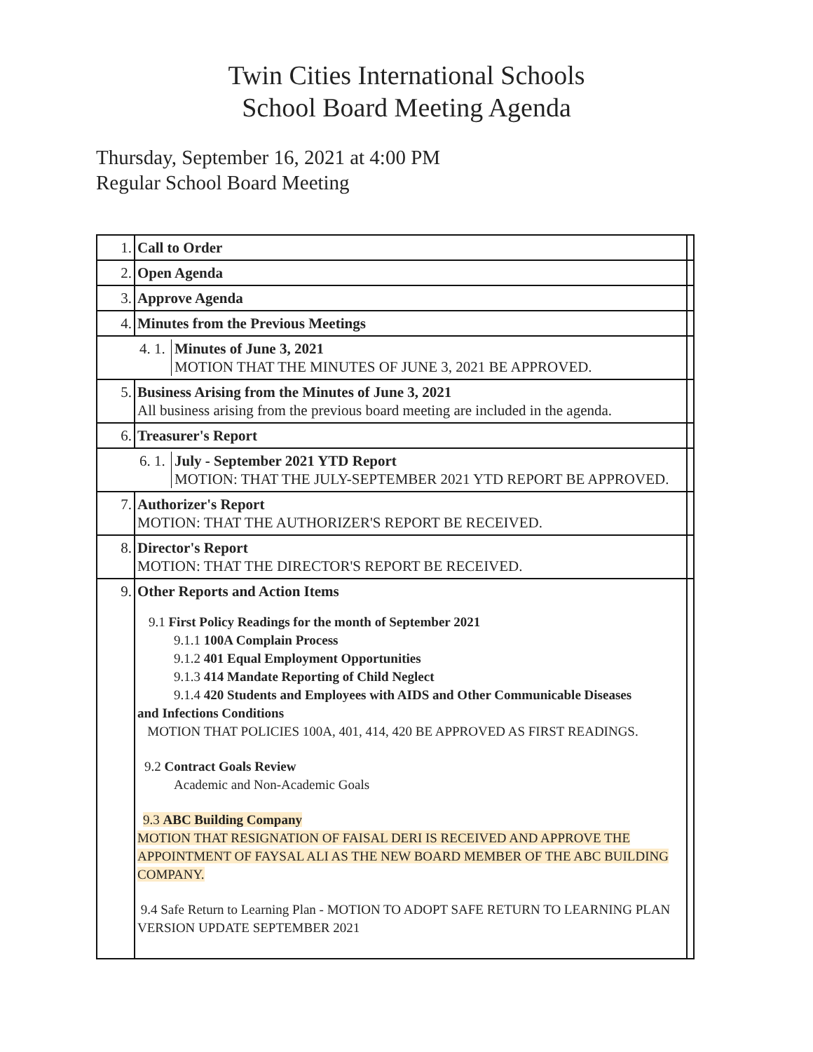Twin Cities International Schools
School Board Meeting Agenda
Thursday, September 16, 2021 at 4:00 PM
Regular School Board Meeting
| 1. | Call to Order | |
| 2. | Open Agenda | |
| 3. | Approve Agenda | |
| 4. | Minutes from the Previous Meetings | |
| / 4. 1. / Minutes of June 3, 2021 MOTION THAT THE MINUTES OF JUNE 3, 2021 BE APPROVED. / | | |
| 5. | Business Arising from the Minutes of June 3, 2021 All business arising from the previous board meeting are included in the agenda. | |
| 6. | Treasurer's Report | |
| / 6. 1. / July - September 2021 YTD Report MOTION: THAT THE JULY-SEPTEMBER 2021 YTD REPORT BE APPROVED. / | | |
| 7. | Authorizer's Report MOTION: THAT THE AUTHORIZER'S REPORT BE RECEIVED. | |
| 8. | Director's Report MOTION: THAT THE DIRECTOR'S REPORT BE RECEIVED. | |
| 9. | Other Reports and Action Items 9.1 First Policy Readings for the month of September 2021 9.1.1 100A Complain Process 9.1.2 401 Equal Employment Opportunities 9.1.3 414 Mandate Reporting of Child Neglect 9.1.4 420 Students and Employees with AIDS and Other Communicable Diseases and Infections Conditions MOTION THAT POLICIES 100A, 401, 414, 420 BE APPROVED AS FIRST READINGS. 9.2 Contract Goals Review Academic and Non-Academic Goals 9.3 ABC Building Company MOTION THAT RESIGNATION OF FAISAL DERI IS RECEIVED AND APPROVE THE APPOINTMENT OF FAYSAL ALI AS THE NEW BOARD MEMBER OF THE ABC BUILDING COMPANY. 9.4 Safe Return to Learning Plan - MOTION TO ADOPT SAFE RETURN TO LEARNING PLAN VERSION UPDATE SEPTEMBER 2021 | |